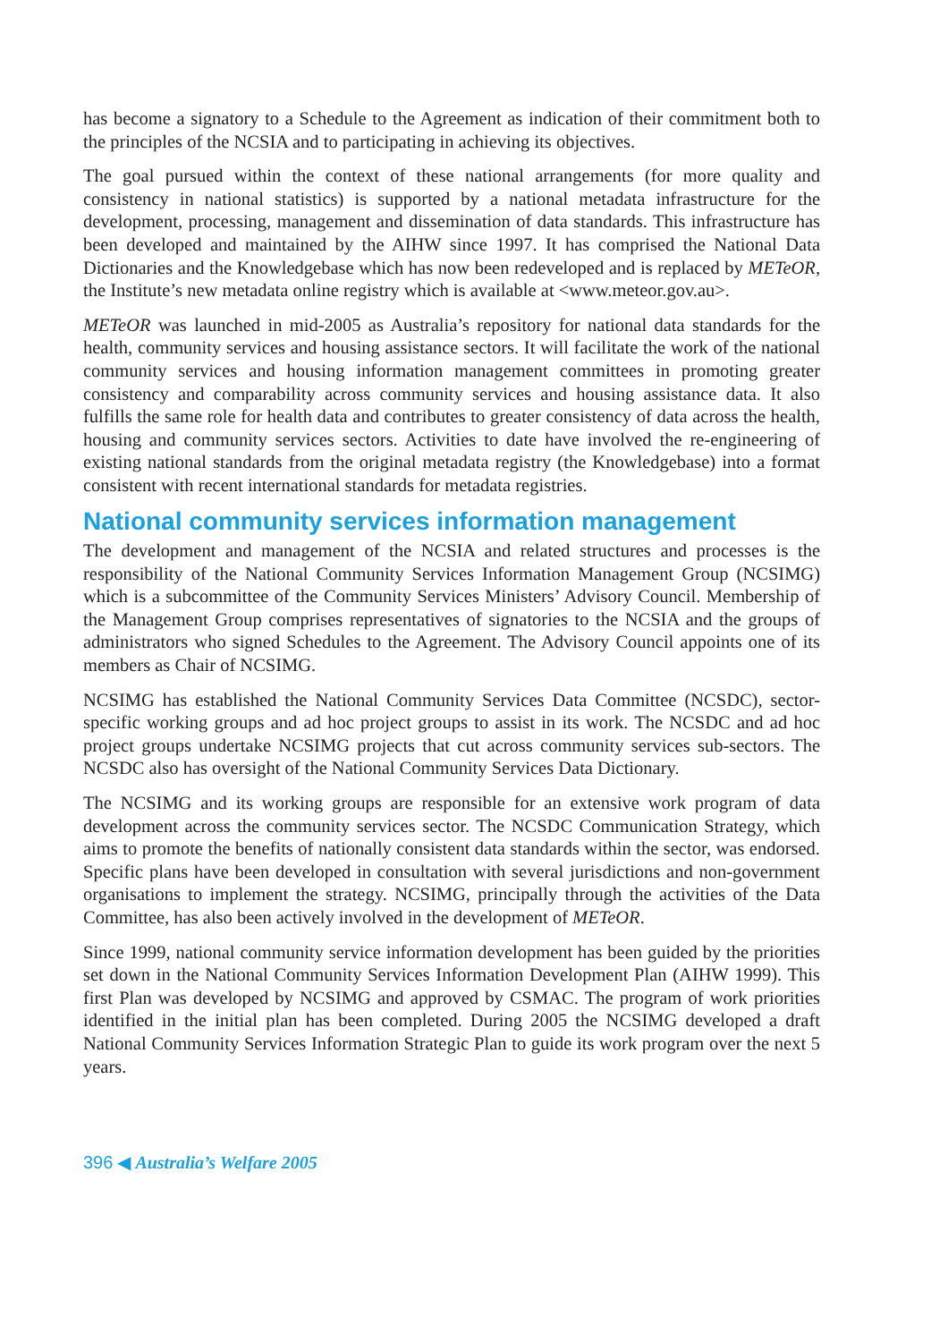has become a signatory to a Schedule to the Agreement as indication of their commitment both to the principles of the NCSIA and to participating in achieving its objectives.
The goal pursued within the context of these national arrangements (for more quality and consistency in national statistics) is supported by a national metadata infrastructure for the development, processing, management and dissemination of data standards. This infrastructure has been developed and maintained by the AIHW since 1997. It has comprised the National Data Dictionaries and the Knowledgebase which has now been redeveloped and is replaced by METeOR, the Institute’s new metadata online registry which is available at <www.meteor.gov.au>.
METeOR was launched in mid-2005 as Australia’s repository for national data standards for the health, community services and housing assistance sectors. It will facilitate the work of the national community services and housing information management committees in promoting greater consistency and comparability across community services and housing assistance data. It also fulfills the same role for health data and contributes to greater consistency of data across the health, housing and community services sectors. Activities to date have involved the re-engineering of existing national standards from the original metadata registry (the Knowledgebase) into a format consistent with recent international standards for metadata registries.
National community services information management
The development and management of the NCSIA and related structures and processes is the responsibility of the National Community Services Information Management Group (NCSIMG) which is a subcommittee of the Community Services Ministers’ Advisory Council. Membership of the Management Group comprises representatives of signatories to the NCSIA and the groups of administrators who signed Schedules to the Agreement. The Advisory Council appoints one of its members as Chair of NCSIMG.
NCSIMG has established the National Community Services Data Committee (NCSDC), sector-specific working groups and ad hoc project groups to assist in its work. The NCSDC and ad hoc project groups undertake NCSIMG projects that cut across community services sub-sectors. The NCSDC also has oversight of the National Community Services Data Dictionary.
The NCSIMG and its working groups are responsible for an extensive work program of data development across the community services sector. The NCSDC Communication Strategy, which aims to promote the benefits of nationally consistent data standards within the sector, was endorsed. Specific plans have been developed in consultation with several jurisdictions and non-government organisations to implement the strategy. NCSIMG, principally through the activities of the Data Committee, has also been actively involved in the development of METeOR.
Since 1999, national community service information development has been guided by the priorities set down in the National Community Services Information Development Plan (AIHW 1999). This first Plan was developed by NCSIMG and approved by CSMAC. The program of work priorities identified in the initial plan has been completed. During 2005 the NCSIMG developed a draft National Community Services Information Strategic Plan to guide its work program over the next 5 years.
396 ◀ Australia’s Welfare 2005